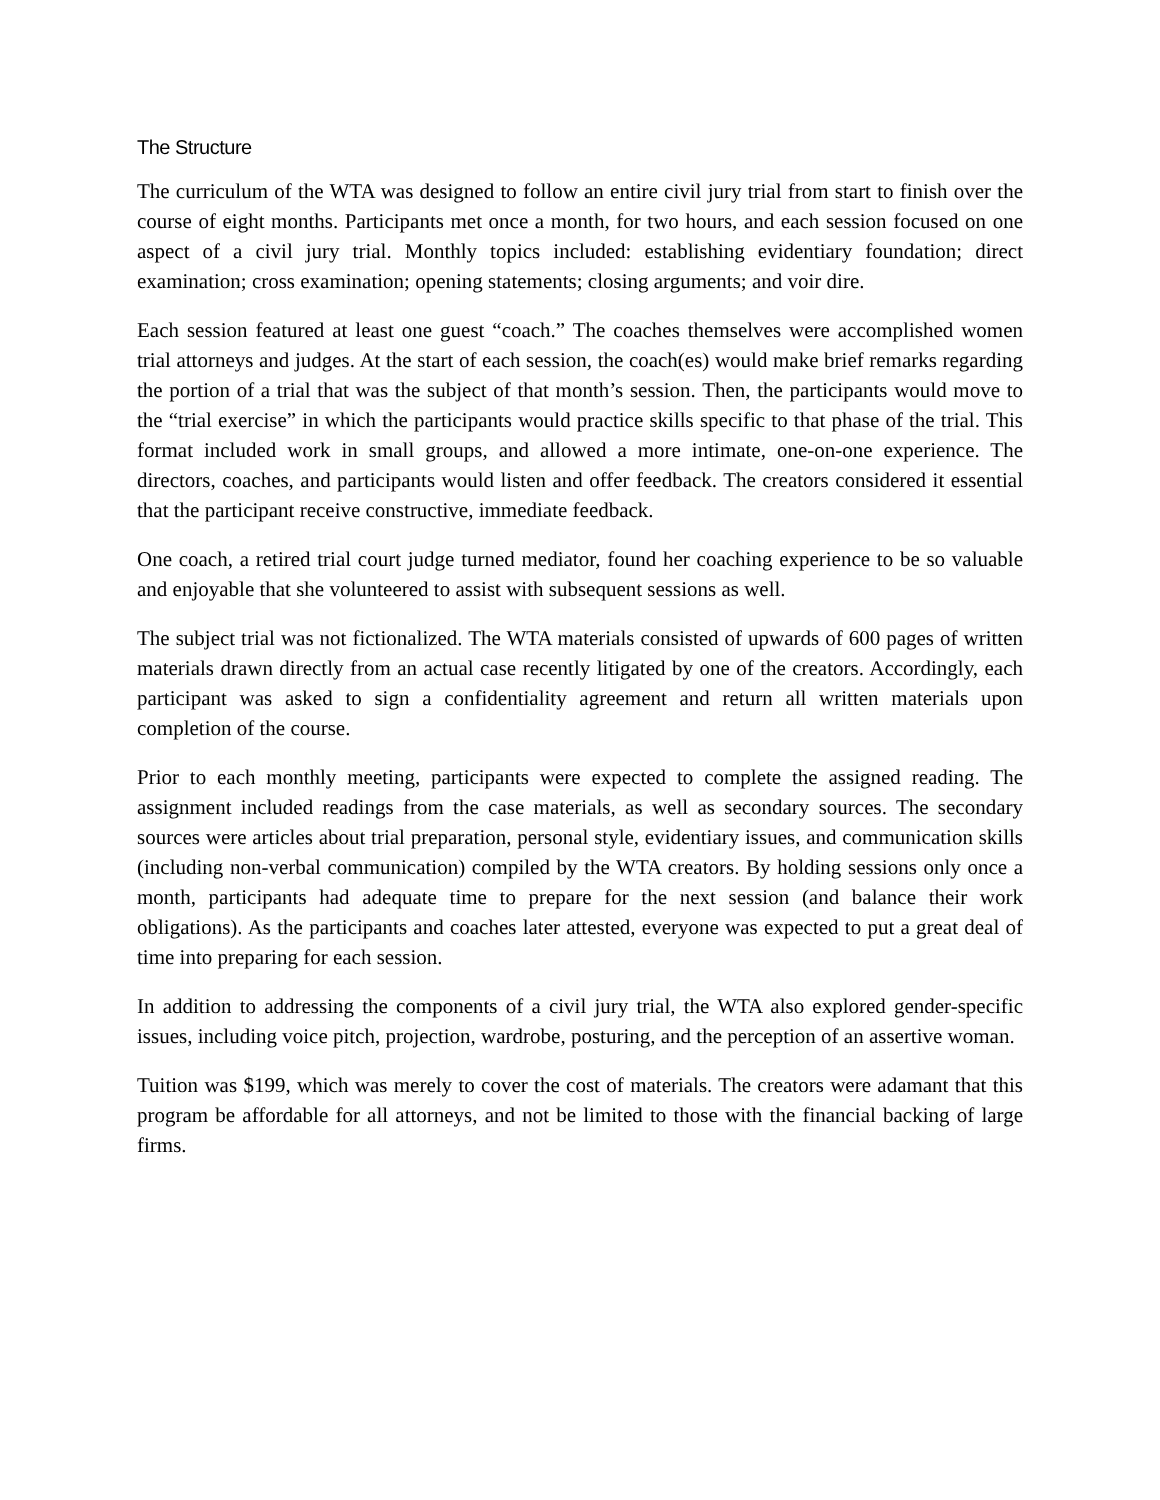The Structure
The curriculum of the WTA was designed to follow an entire civil jury trial from start to finish over the course of eight months. Participants met once a month, for two hours, and each session focused on one aspect of a civil jury trial. Monthly topics included: establishing evidentiary foundation; direct examination; cross examination; opening statements; closing arguments; and voir dire.
Each session featured at least one guest “coach.” The coaches themselves were accomplished women trial attorneys and judges. At the start of each session, the coach(es) would make brief remarks regarding the portion of a trial that was the subject of that month’s session. Then, the participants would move to the “trial exercise” in which the participants would practice skills specific to that phase of the trial. This format included work in small groups, and allowed a more intimate, one-on-one experience. The directors, coaches, and participants would listen and offer feedback. The creators considered it essential that the participant receive constructive, immediate feedback.
One coach, a retired trial court judge turned mediator, found her coaching experience to be so valuable and enjoyable that she volunteered to assist with subsequent sessions as well.
The subject trial was not fictionalized. The WTA materials consisted of upwards of 600 pages of written materials drawn directly from an actual case recently litigated by one of the creators. Accordingly, each participant was asked to sign a confidentiality agreement and return all written materials upon completion of the course.
Prior to each monthly meeting, participants were expected to complete the assigned reading. The assignment included readings from the case materials, as well as secondary sources. The secondary sources were articles about trial preparation, personal style, evidentiary issues, and communication skills (including non-verbal communication) compiled by the WTA creators. By holding sessions only once a month, participants had adequate time to prepare for the next session (and balance their work obligations). As the participants and coaches later attested, everyone was expected to put a great deal of time into preparing for each session.
In addition to addressing the components of a civil jury trial, the WTA also explored gender-specific issues, including voice pitch, projection, wardrobe, posturing, and the perception of an assertive woman.
Tuition was $199, which was merely to cover the cost of materials. The creators were adamant that this program be affordable for all attorneys, and not be limited to those with the financial backing of large firms.